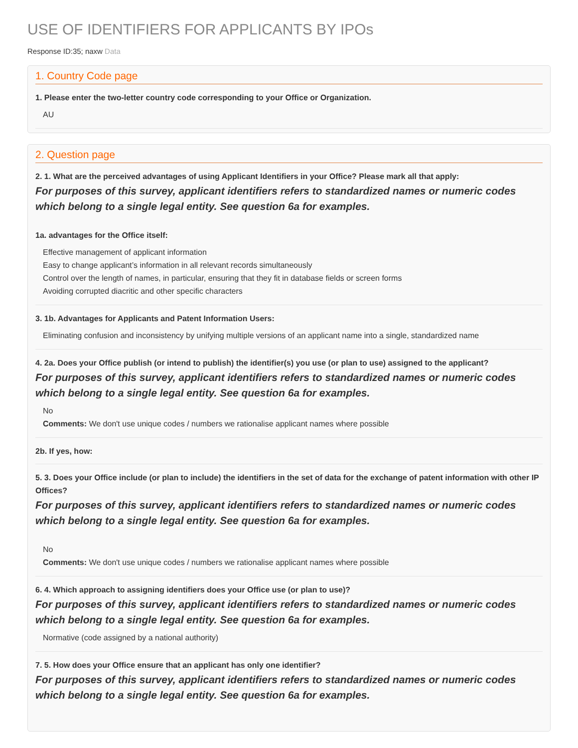USE OF IDENTIFIERS FOR APPLICANTS BY IPOs
Response ID:35; naxw Data
1. Country Code page
1. Please enter the two-letter country code corresponding to your Office or Organization.
AU
2. Question page
2. 1. What are the perceived advantages of using Applicant Identifiers in your Office? Please mark all that apply:
For purposes of this survey, applicant identifiers refers to standardized names or numeric codes which belong to a single legal entity. See question 6a for examples.
1a. advantages for the Office itself:
Effective management of applicant information
Easy to change applicant’s information in all relevant records simultaneously
Control over the length of names, in particular, ensuring that they fit in database fields or screen forms
Avoiding corrupted diacritic and other specific characters
3. 1b. Advantages for Applicants and Patent Information Users:
Eliminating confusion and inconsistency by unifying multiple versions of an applicant name into a single, standardized name
4. 2a. Does your Office publish (or intend to publish) the identifier(s) you use (or plan to use) assigned to the applicant?
For purposes of this survey, applicant identifiers refers to standardized names or numeric codes which belong to a single legal entity. See question 6a for examples.
No
Comments: We don't use unique codes / numbers we rationalise applicant names where possible
2b. If yes, how:
5. 3. Does your Office include (or plan to include) the identifiers in the set of data for the exchange of patent information with other IP Offices?
For purposes of this survey, applicant identifiers refers to standardized names or numeric codes which belong to a single legal entity. See question 6a for examples.
No
Comments: We don't use unique codes / numbers we rationalise applicant names where possible
6. 4. Which approach to assigning identifiers does your Office use (or plan to use)?
For purposes of this survey, applicant identifiers refers to standardized names or numeric codes which belong to a single legal entity. See question 6a for examples.
Normative (code assigned by a national authority)
7. 5. How does your Office ensure that an applicant has only one identifier?
For purposes of this survey, applicant identifiers refers to standardized names or numeric codes which belong to a single legal entity. See question 6a for examples.